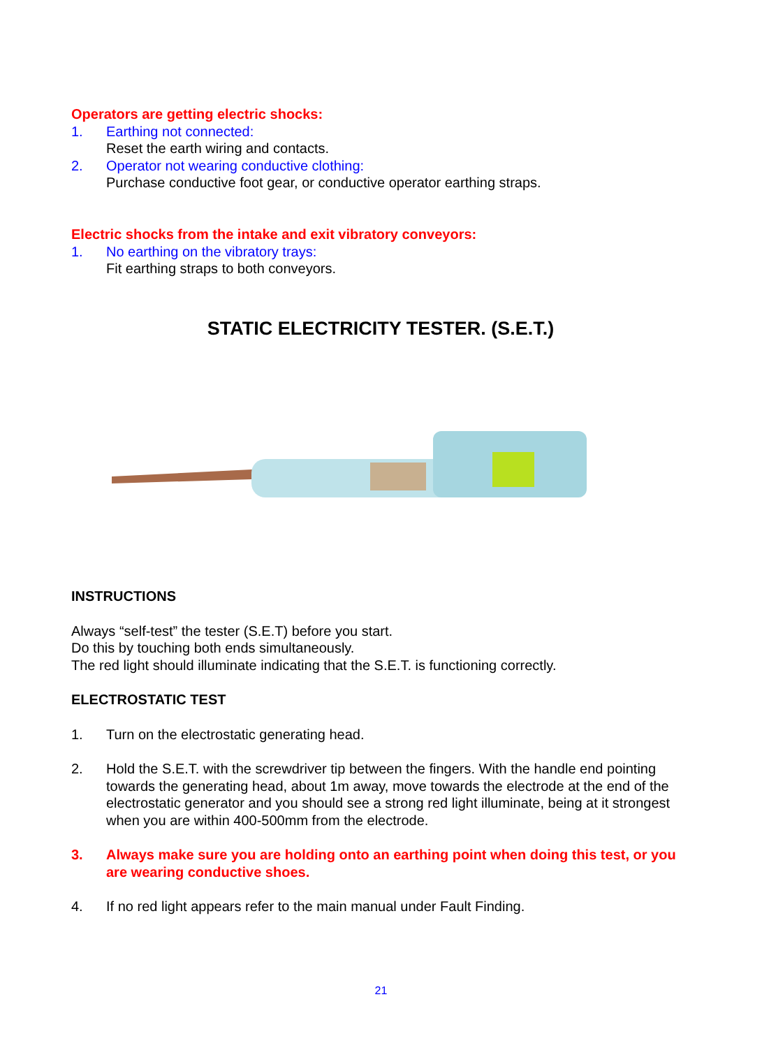Operators are getting electric shocks:
1. Earthing not connected:
Reset the earth wiring and contacts.
2. Operator not wearing conductive clothing:
Purchase conductive foot gear, or conductive operator earthing straps.
Electric shocks from the intake and exit vibratory conveyors:
1. No earthing on the vibratory trays:
Fit earthing straps to both conveyors.
STATIC ELECTRICITY TESTER. (S.E.T.)
INSTRUCTIONS
Always “self-test” the tester (S.E.T) before you start.
Do this by touching both ends simultaneously.
The red light should illuminate indicating that the S.E.T. is functioning correctly.
ELECTROSTATIC TEST
1. Turn on the electrostatic generating head.
2. Hold the S.E.T. with the screwdriver tip between the fingers. With the handle end pointing towards the generating head, about 1m away, move towards the electrode at the end of the electrostatic generator and you should see a strong red light illuminate, being at it strongest when you are within 400-500mm from the electrode.
3. Always make sure you are holding onto an earthing point when doing this test, or you are wearing conductive shoes.
4. If no red light appears refer to the main manual under Fault Finding.
21